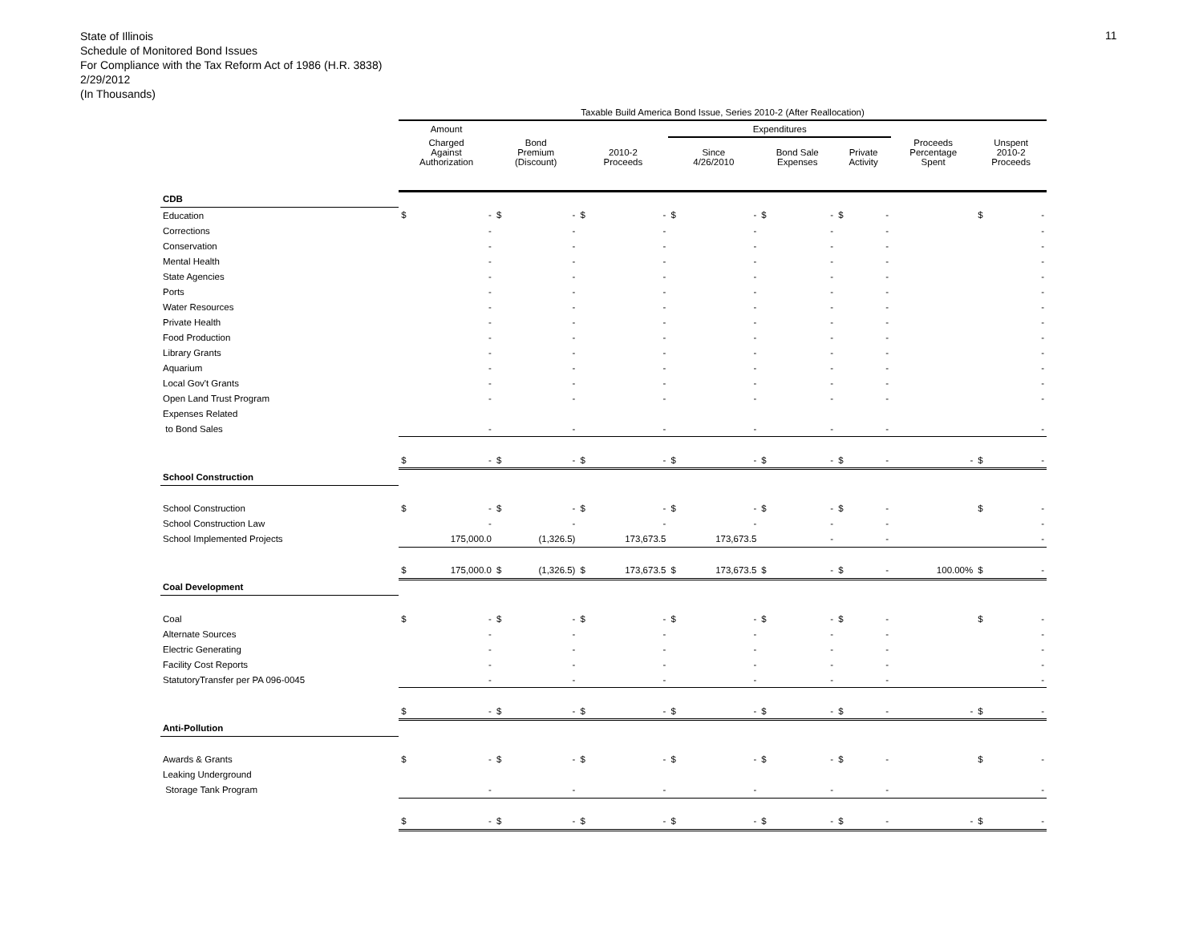State of Illinois
Schedule of Monitored Bond Issues
For Compliance with the Tax Reform Act of 1986 (H.R. 3838)
2/29/2012
(In Thousands)
11
| | Taxable Build America Bond Issue, Series 2010-2 (After Reallocation) | | | | | | | | | | | | | | | |
| --- | --- | --- | --- | --- | --- | --- | --- | --- | --- | --- | --- | --- | --- | --- | --- | --- |
| | Amount | | | | | | Expenditures | | | | | | | | | |
| | Charged Against Authorization | | Bond Premium (Discount) | | 2010-2 Proceeds | | Since 4/26/2010 | | Bond Sale Expenses | | Private Activity | | Proceeds Percentage Spent | | Unspent 2010-2 Proceeds | |
| CDB | | | | | | | | | | | | | | | | |
| Education | $ | - | $ | - | $ | - | $ | - | $ | - | $ | - | | | $ | - |
| Corrections | | - | | - | | - | | - | | - | | - | | | | - |
| Conservation | | - | | - | | - | | - | | - | | - | | | | - |
| Mental Health | | - | | - | | - | | - | | - | | - | | | | - |
| State Agencies | | - | | - | | - | | - | | - | | - | | | | - |
| Ports | | - | | - | | - | | - | | - | | - | | | | - |
| Water Resources | | - | | - | | - | | - | | - | | - | | | | - |
| Private Health | | - | | - | | - | | - | | - | | - | | | | - |
| Food Production | | - | | - | | - | | - | | - | | - | | | | - |
| Library Grants | | - | | - | | - | | - | | - | | - | | | | - |
| Aquarium | | - | | - | | - | | - | | - | | - | | | | - |
| Local Gov't Grants | | - | | - | | - | | - | | - | | - | | | | - |
| Open Land Trust Program | | - | | - | | - | | - | | - | | - | | | | - |
| Expenses Related | | | | | | | | | | | | | | | | |
| to Bond Sales | | - | | - | | - | | - | | - | | - | | | | - |
| | $ | - | $ | - | $ | - | $ | - | $ | - | $ | - | | - | $ | - |
| School Construction | | | | | | | | | | | | | | | | |
| School Construction | $ | - | $ | - | $ | - | $ | - | $ | - | $ | - | | | $ | - |
| School Construction Law | | - | | - | | - | | - | | - | | - | | | | - |
| School Implemented Projects | | 175,000.0 | | (1,326.5) | | 173,673.5 | | 173,673.5 | | - | | - | | | | - |
| | $ | 175,000.0 | $ | (1,326.5) | $ | 173,673.5 | $ | 173,673.5 | $ | - | $ | - | | 100.00% | $ | - |
| Coal Development | | | | | | | | | | | | | | | | |
| Coal | $ | - | $ | - | $ | - | $ | - | $ | - | $ | - | | | $ | - |
| Alternate Sources | | - | | - | | - | | - | | - | | - | | | | - |
| Electric Generating | | - | | - | | - | | - | | - | | - | | | | - |
| Facility Cost Reports | | - | | - | | - | | - | | - | | - | | | | - |
| StatutoryTransfer per PA 096-0045 | | - | | - | | - | | - | | - | | - | | | | - |
| | $ | - | $ | - | $ | - | $ | - | $ | - | $ | - | | - | $ | - |
| Anti-Pollution | | | | | | | | | | | | | | | | |
| Awards & Grants | $ | - | $ | - | $ | - | $ | - | $ | - | $ | - | | | $ | - |
| Leaking Underground | | | | | | | | | | | | | | | | |
| Storage Tank Program | | - | | - | | - | | - | | - | | - | | | | - |
| | $ | - | $ | - | $ | - | $ | - | $ | - | $ | - | | - | $ | - |